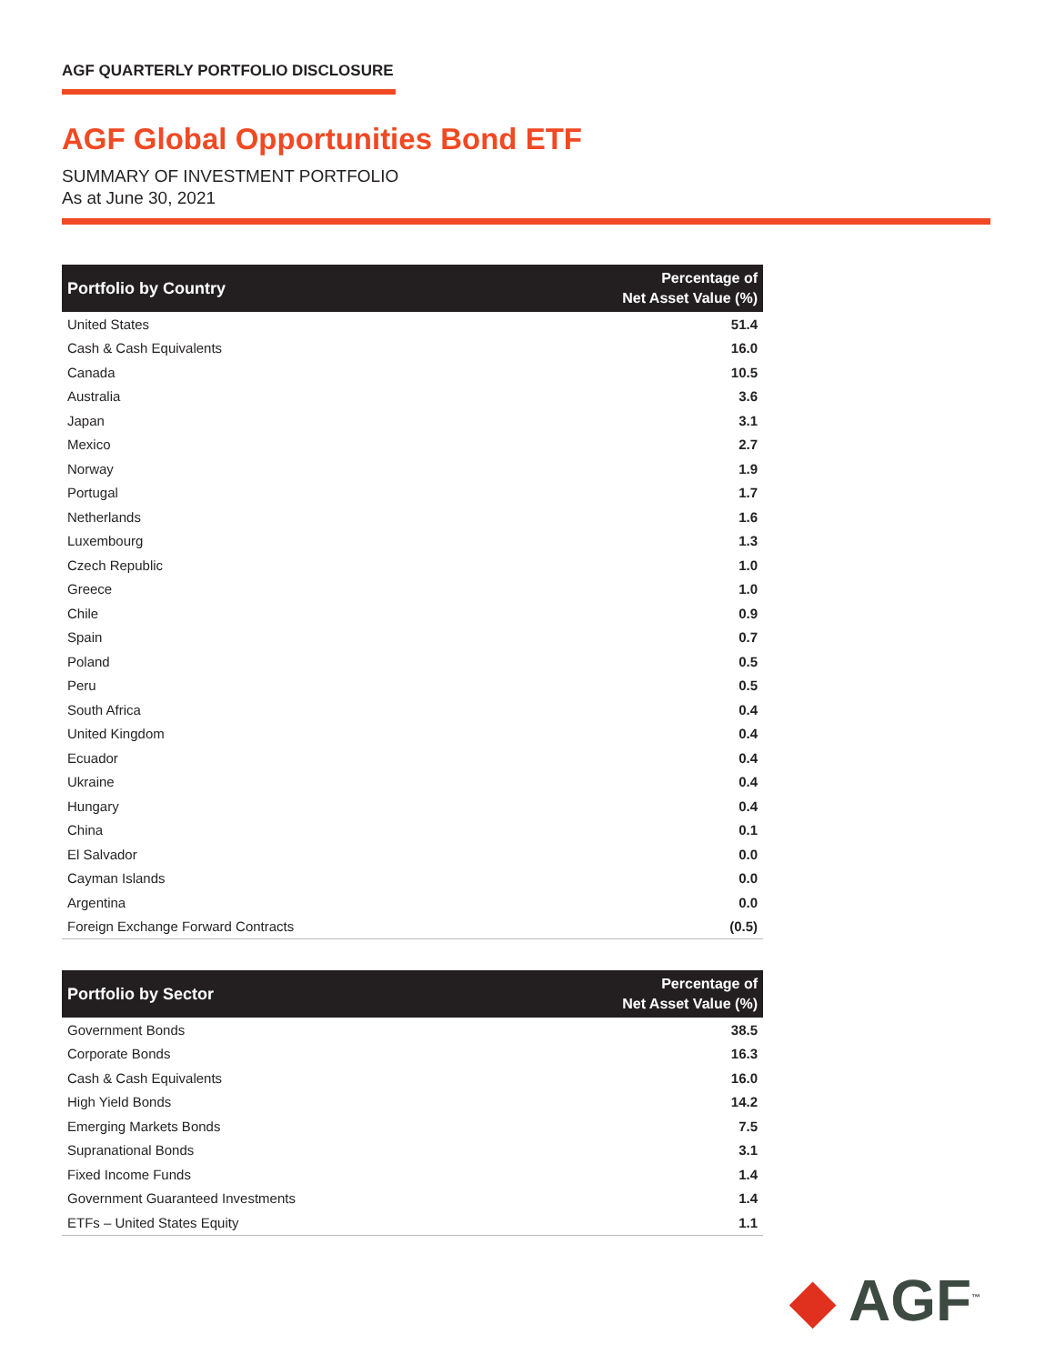AGF QUARTERLY PORTFOLIO DISCLOSURE
AGF Global Opportunities Bond ETF
SUMMARY OF INVESTMENT PORTFOLIO
As at June 30, 2021
| Portfolio by Country | Percentage of Net Asset Value (%) |
| --- | --- |
| United States | 51.4 |
| Cash & Cash Equivalents | 16.0 |
| Canada | 10.5 |
| Australia | 3.6 |
| Japan | 3.1 |
| Mexico | 2.7 |
| Norway | 1.9 |
| Portugal | 1.7 |
| Netherlands | 1.6 |
| Luxembourg | 1.3 |
| Czech Republic | 1.0 |
| Greece | 1.0 |
| Chile | 0.9 |
| Spain | 0.7 |
| Poland | 0.5 |
| Peru | 0.5 |
| South Africa | 0.4 |
| United Kingdom | 0.4 |
| Ecuador | 0.4 |
| Ukraine | 0.4 |
| Hungary | 0.4 |
| China | 0.1 |
| El Salvador | 0.0 |
| Cayman Islands | 0.0 |
| Argentina | 0.0 |
| Foreign Exchange Forward Contracts | (0.5) |
| Portfolio by Sector | Percentage of Net Asset Value (%) |
| --- | --- |
| Government Bonds | 38.5 |
| Corporate Bonds | 16.3 |
| Cash & Cash Equivalents | 16.0 |
| High Yield Bonds | 14.2 |
| Emerging Markets Bonds | 7.5 |
| Supranational Bonds | 3.1 |
| Fixed Income Funds | 1.4 |
| Government Guaranteed Investments | 1.4 |
| ETFs – United States Equity | 1.1 |
◆ AGF<sup>™</sup>